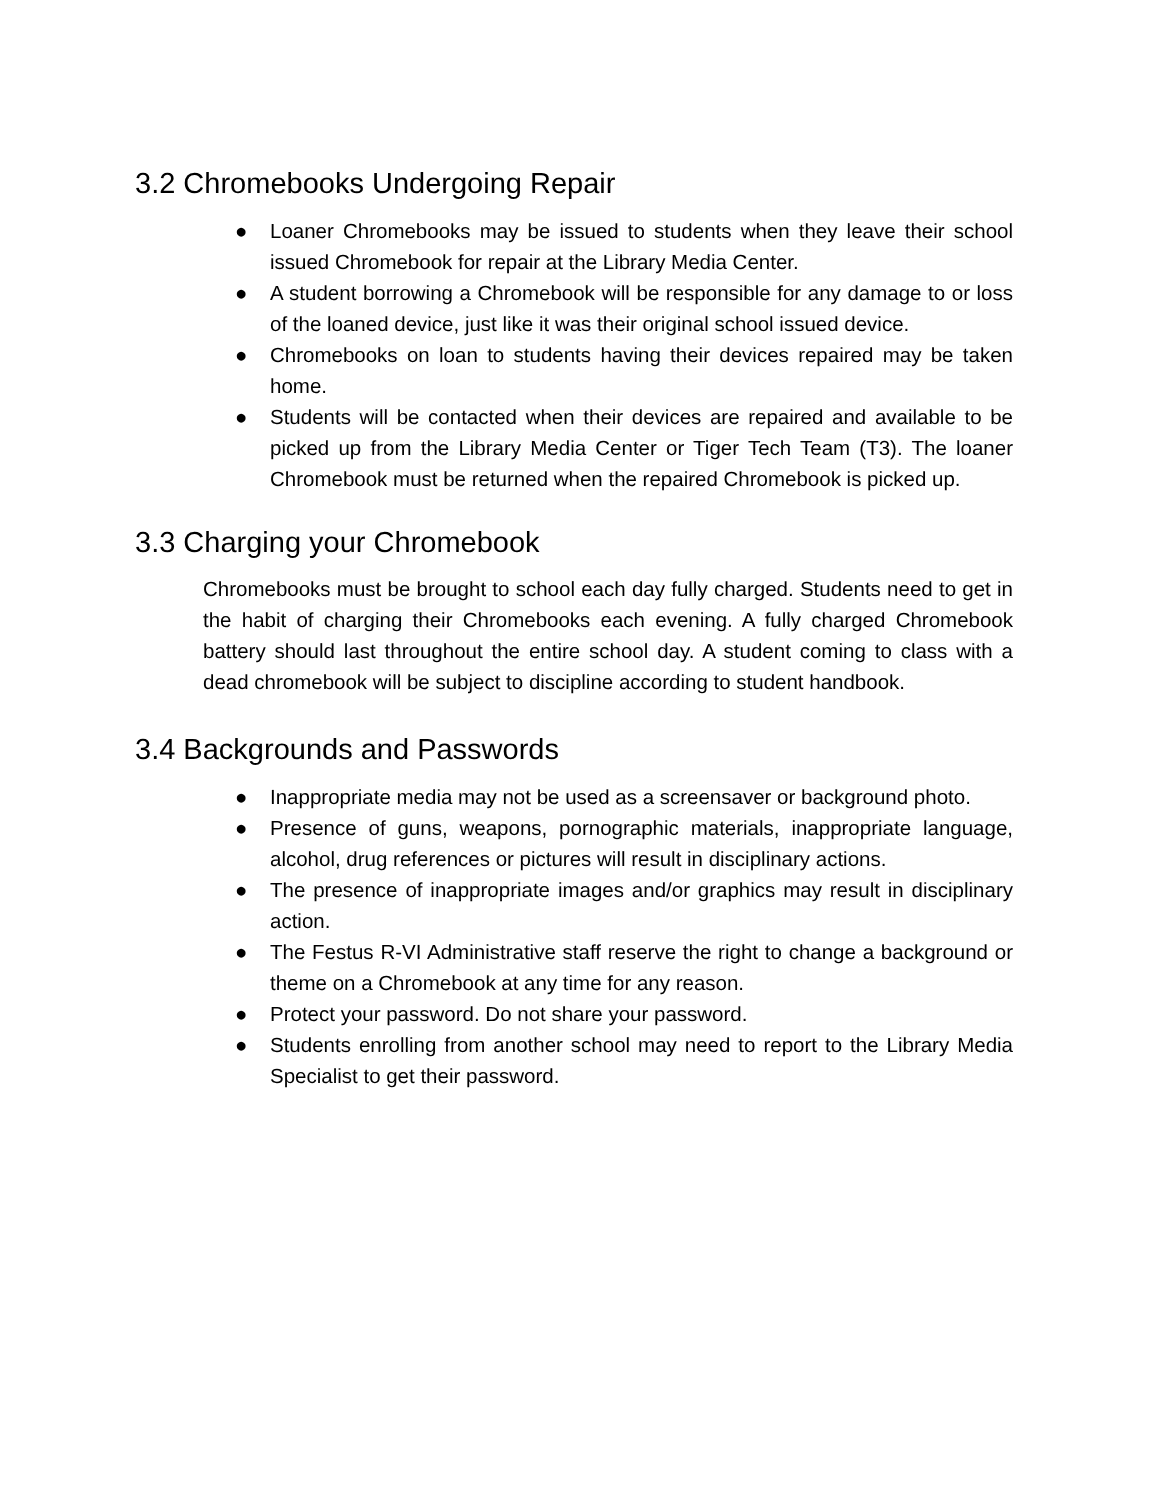3.2 Chromebooks Undergoing Repair
● Loaner Chromebooks may be issued to students when they leave their school issued Chromebook for repair at the Library Media Center.
● A student borrowing a Chromebook will be responsible for any damage to or loss of the loaned device, just like it was their original school issued device.
● Chromebooks on loan to students having their devices repaired may be taken home.
● Students will be contacted when their devices are repaired and available to be picked up from the Library Media Center or Tiger Tech Team (T3). The loaner Chromebook must be returned when the repaired Chromebook is picked up.
3.3 Charging your Chromebook
Chromebooks must be brought to school each day fully charged. Students need to get in the habit of charging their Chromebooks each evening. A fully charged Chromebook battery should last throughout the entire school day. A student coming to class with a dead chromebook will be subject to discipline according to student handbook.
3.4 Backgrounds and Passwords
● Inappropriate media may not be used as a screensaver or background photo.
● Presence of guns, weapons, pornographic materials, inappropriate language, alcohol, drug references or pictures will result in disciplinary actions.
● The presence of inappropriate images and/or graphics may result in disciplinary action.
● The Festus R-VI Administrative staff reserve the right to change a background or theme on a Chromebook at any time for any reason.
● Protect your password. Do not share your password.
● Students enrolling from another school may need to report to the Library Media Specialist to get their password.